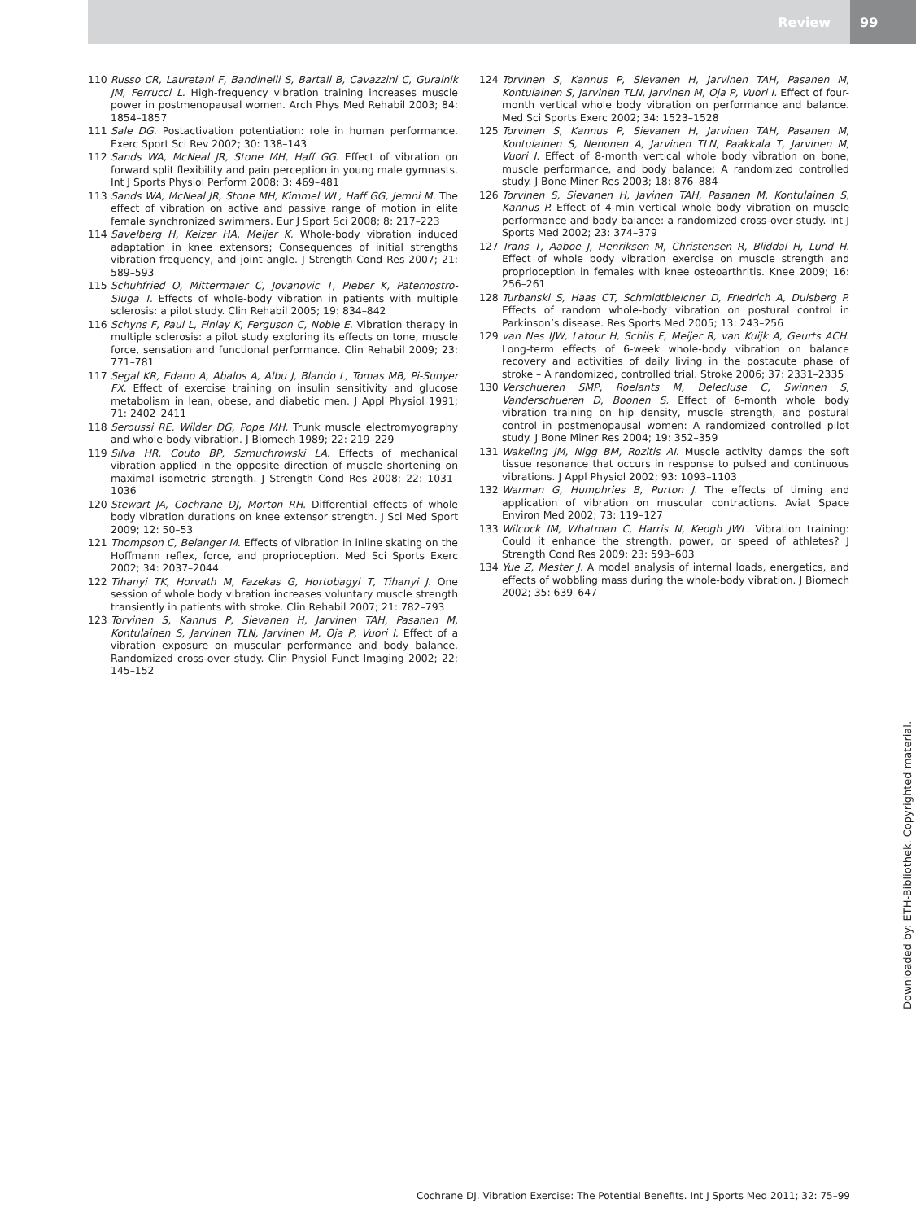Review 99
110 Russo CR, Lauretani F, Bandinelli S, Bartali B, Cavazzini C, Guralnik JM, Ferrucci L. High-frequency vibration training increases muscle power in postmenopausal women. Arch Phys Med Rehabil 2003; 84: 1854–1857
111 Sale DG. Postactivation potentiation: role in human performance. Exerc Sport Sci Rev 2002; 30: 138–143
112 Sands WA, McNeal JR, Stone MH, Haff GG. Effect of vibration on forward split flexibility and pain perception in young male gymnasts. Int J Sports Physiol Perform 2008; 3: 469–481
113 Sands WA, McNeal JR, Stone MH, Kimmel WL, Haff GG, Jemni M. The effect of vibration on active and passive range of motion in elite female synchronized swimmers. Eur J Sport Sci 2008; 8: 217–223
114 Savelberg H, Keizer HA, Meijer K. Whole-body vibration induced adaptation in knee extensors; Consequences of initial strengths vibration frequency, and joint angle. J Strength Cond Res 2007; 21: 589–593
115 Schuhfried O, Mittermaier C, Jovanovic T, Pieber K, Paternostro-Sluga T. Effects of whole-body vibration in patients with multiple sclerosis: a pilot study. Clin Rehabil 2005; 19: 834–842
116 Schyns F, Paul L, Finlay K, Ferguson C, Noble E. Vibration therapy in multiple sclerosis: a pilot study exploring its effects on tone, muscle force, sensation and functional performance. Clin Rehabil 2009; 23: 771–781
117 Segal KR, Edano A, Abalos A, Albu J, Blando L, Tomas MB, Pi-Sunyer FX. Effect of exercise training on insulin sensitivity and glucose metabolism in lean, obese, and diabetic men. J Appl Physiol 1991; 71: 2402–2411
118 Seroussi RE, Wilder DG, Pope MH. Trunk muscle electromyography and whole-body vibration. J Biomech 1989; 22: 219–229
119 Silva HR, Couto BP, Szmuchrowski LA. Effects of mechanical vibration applied in the opposite direction of muscle shortening on maximal isometric strength. J Strength Cond Res 2008; 22: 1031–1036
120 Stewart JA, Cochrane DJ, Morton RH. Differential effects of whole body vibration durations on knee extensor strength. J Sci Med Sport 2009; 12: 50–53
121 Thompson C, Belanger M. Effects of vibration in inline skating on the Hoffmann reflex, force, and proprioception. Med Sci Sports Exerc 2002; 34: 2037–2044
122 Tihanyi TK, Horvath M, Fazekas G, Hortobagyi T, Tihanyi J. One session of whole body vibration increases voluntary muscle strength transiently in patients with stroke. Clin Rehabil 2007; 21: 782–793
123 Torvinen S, Kannus P, Sievanen H, Jarvinen TAH, Pasanen M, Kontulainen S, Jarvinen TLN, Jarvinen M, Oja P, Vuori I. Effect of a vibration exposure on muscular performance and body balance. Randomized cross-over study. Clin Physiol Funct Imaging 2002; 22: 145–152
124 Torvinen S, Kannus P, Sievanen H, Jarvinen TAH, Pasanen M, Kontulainen S, Jarvinen TLN, Jarvinen M, Oja P, Vuori I. Effect of four-month vertical whole body vibration on performance and balance. Med Sci Sports Exerc 2002; 34: 1523–1528
125 Torvinen S, Kannus P, Sievanen H, Jarvinen TAH, Pasanen M, Kontulainen S, Nenonen A, Jarvinen TLN, Paakkala T, Jarvinen M, Vuori I. Effect of 8-month vertical whole body vibration on bone, muscle performance, and body balance: A randomized controlled study. J Bone Miner Res 2003; 18: 876–884
126 Torvinen S, Sievanen H, Javinen TAH, Pasanen M, Kontulainen S, Kannus P. Effect of 4-min vertical whole body vibration on muscle performance and body balance: a randomized cross-over study. Int J Sports Med 2002; 23: 374–379
127 Trans T, Aaboe J, Henriksen M, Christensen R, Bliddal H, Lund H. Effect of whole body vibration exercise on muscle strength and proprioception in females with knee osteoarthritis. Knee 2009; 16: 256–261
128 Turbanski S, Haas CT, Schmidtbleicher D, Friedrich A, Duisberg P. Effects of random whole-body vibration on postural control in Parkinson’s disease. Res Sports Med 2005; 13: 243–256
129 van Nes IJW, Latour H, Schils F, Meijer R, van Kuijk A, Geurts ACH. Long-term effects of 6-week whole-body vibration on balance recovery and activities of daily living in the postacute phase of stroke – A randomized, controlled trial. Stroke 2006; 37: 2331–2335
130 Verschueren SMP, Roelants M, Delecluse C, Swinnen S, Vanderschueren D, Boonen S. Effect of 6-month whole body vibration training on hip density, muscle strength, and postural control in postmenopausal women: A randomized controlled pilot study. J Bone Miner Res 2004; 19: 352–359
131 Wakeling JM, Nigg BM, Rozitis AI. Muscle activity damps the soft tissue resonance that occurs in response to pulsed and continuous vibrations. J Appl Physiol 2002; 93: 1093–1103
132 Warman G, Humphries B, Purton J. The effects of timing and application of vibration on muscular contractions. Aviat Space Environ Med 2002; 73: 119–127
133 Wilcock IM, Whatman C, Harris N, Keogh JWL. Vibration training: Could it enhance the strength, power, or speed of athletes? J Strength Cond Res 2009; 23: 593–603
134 Yue Z, Mester J. A model analysis of internal loads, energetics, and effects of wobbling mass during the whole-body vibration. J Biomech 2002; 35: 639–647
Downloaded by: ETH-Bibliothek. Copyrighted material.
Cochrane DJ. Vibration Exercise: The Potential Benefits. Int J Sports Med 2011; 32: 75–99